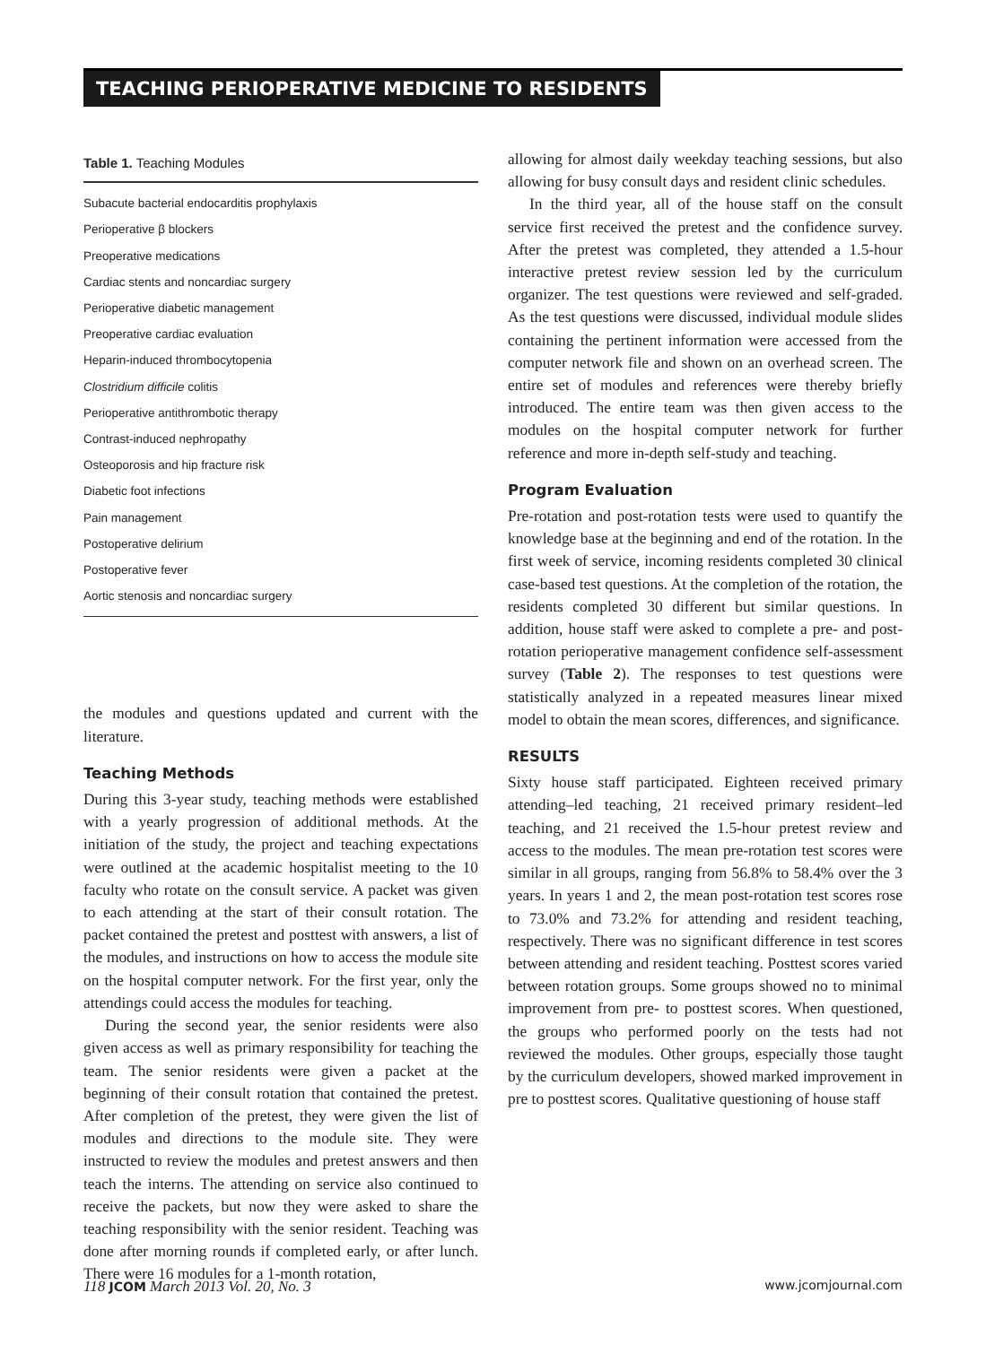TEACHING PERIOPERATIVE MEDICINE TO RESIDENTS
Table 1. Teaching Modules
| Subacute bacterial endocarditis prophylaxis |
| Perioperative β blockers |
| Preoperative medications |
| Cardiac stents and noncardiac surgery |
| Perioperative diabetic management |
| Preoperative cardiac evaluation |
| Heparin-induced thrombocytopenia |
| Clostridium difficile colitis |
| Perioperative antithrombotic therapy |
| Contrast-induced nephropathy |
| Osteoporosis and hip fracture risk |
| Diabetic foot infections |
| Pain management |
| Postoperative delirium |
| Postoperative fever |
| Aortic stenosis and noncardiac surgery |
the modules and questions updated and current with the literature.
Teaching Methods
During this 3-year study, teaching methods were established with a yearly progression of additional methods. At the initiation of the study, the project and teaching expectations were outlined at the academic hospitalist meeting to the 10 faculty who rotate on the consult service. A packet was given to each attending at the start of their consult rotation. The packet contained the pretest and posttest with answers, a list of the modules, and instructions on how to access the module site on the hospital computer network. For the first year, only the attendings could access the modules for teaching.
During the second year, the senior residents were also given access as well as primary responsibility for teaching the team. The senior residents were given a packet at the beginning of their consult rotation that contained the pretest. After completion of the pretest, they were given the list of modules and directions to the module site. They were instructed to review the modules and pretest answers and then teach the interns. The attending on service also continued to receive the packets, but now they were asked to share the teaching responsibility with the senior resident. Teaching was done after morning rounds if completed early, or after lunch. There were 16 modules for a 1-month rotation,
allowing for almost daily weekday teaching sessions, but also allowing for busy consult days and resident clinic schedules.
In the third year, all of the house staff on the consult service first received the pretest and the confidence survey. After the pretest was completed, they attended a 1.5-hour interactive pretest review session led by the curriculum organizer. The test questions were reviewed and self-graded. As the test questions were discussed, individual module slides containing the pertinent information were accessed from the computer network file and shown on an overhead screen. The entire set of modules and references were thereby briefly introduced. The entire team was then given access to the modules on the hospital computer network for further reference and more in-depth self-study and teaching.
Program Evaluation
Pre-rotation and post-rotation tests were used to quantify the knowledge base at the beginning and end of the rotation. In the first week of service, incoming residents completed 30 clinical case-based test questions. At the completion of the rotation, the residents completed 30 different but similar questions. In addition, house staff were asked to complete a pre- and post-rotation perioperative management confidence self-assessment survey (Table 2). The responses to test questions were statistically analyzed in a repeated measures linear mixed model to obtain the mean scores, differences, and significance.
RESULTS
Sixty house staff participated. Eighteen received primary attending–led teaching, 21 received primary resident–led teaching, and 21 received the 1.5-hour pretest review and access to the modules. The mean pre-rotation test scores were similar in all groups, ranging from 56.8% to 58.4% over the 3 years. In years 1 and 2, the mean post-rotation test scores rose to 73.0% and 73.2% for attending and resident teaching, respectively. There was no significant difference in test scores between attending and resident teaching. Posttest scores varied between rotation groups. Some groups showed no to minimal improvement from pre- to posttest scores. When questioned, the groups who performed poorly on the tests had not reviewed the modules. Other groups, especially those taught by the curriculum developers, showed marked improvement in pre to posttest scores. Qualitative questioning of house staff
118 JCOM March 2013 Vol. 20, No. 3 www.jcomjournal.com